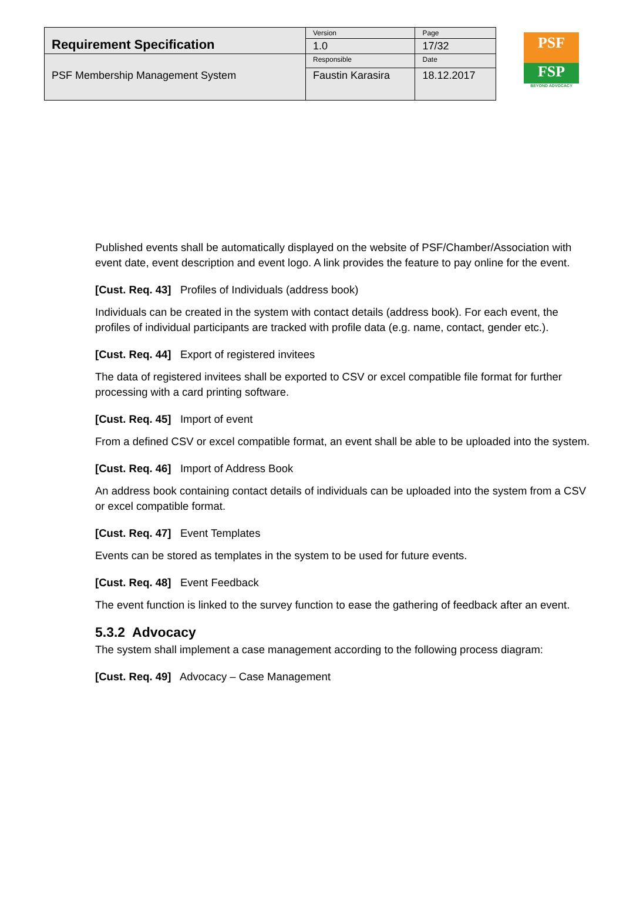| Requirement Specification | Version | Page |
| | 1.0 | 17/32 |
| PSF Membership Management System | Responsible | Date |
| | Faustin Karasira | 18.12.2017 |
PSF
FSP
BEYOND ADVOCACY
Published events shall be automatically displayed on the website of PSF/Chamber/Association with event date, event description and event logo. A link provides the feature to pay online for the event.
[Cust. Req. 43] Profiles of Individuals (address book)
Individuals can be created in the system with contact details (address book). For each event, the profiles of individual participants are tracked with profile data (e.g. name, contact, gender etc.).
[Cust. Req. 44] Export of registered invitees
The data of registered invitees shall be exported to CSV or excel compatible file format for further processing with a card printing software.
[Cust. Req. 45] Import of event
From a defined CSV or excel compatible format, an event shall be able to be uploaded into the system.
[Cust. Req. 46] Import of Address Book
An address book containing contact details of individuals can be uploaded into the system from a CSV or excel compatible format.
[Cust. Req. 47] Event Templates
Events can be stored as templates in the system to be used for future events.
[Cust. Req. 48] Event Feedback
The event function is linked to the survey function to ease the gathering of feedback after an event.
5.3.2 Advocacy
The system shall implement a case management according to the following process diagram:
[Cust. Req. 49] Advocacy – Case Management